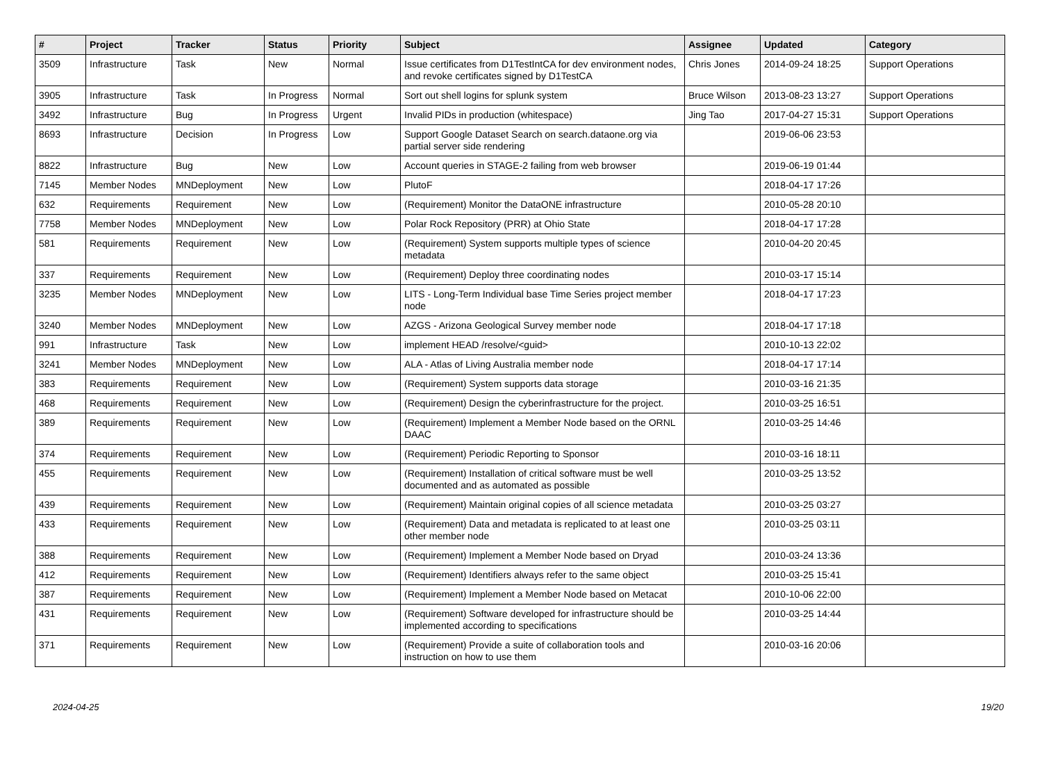| # | Project | Tracker | Status | Priority | Subject | Assignee | Updated | Category |
| --- | --- | --- | --- | --- | --- | --- | --- | --- |
| 3509 | Infrastructure | Task | New | Normal | Issue certificates from D1TestIntCA for dev environment nodes, and revoke certificates signed by D1TestCA | Chris Jones | 2014-09-24 18:25 | Support Operations |
| 3905 | Infrastructure | Task | In Progress | Normal | Sort out shell logins for splunk system | Bruce Wilson | 2013-08-23 13:27 | Support Operations |
| 3492 | Infrastructure | Bug | In Progress | Urgent | Invalid PIDs in production (whitespace) | Jing Tao | 2017-04-27 15:31 | Support Operations |
| 8693 | Infrastructure | Decision | In Progress | Low | Support Google Dataset Search on search.dataone.org via partial server side rendering | | 2019-06-06 23:53 | |
| 8822 | Infrastructure | Bug | New | Low | Account queries in STAGE-2 failing from web browser | | 2019-06-19 01:44 | |
| 7145 | Member Nodes | MNDeployment | New | Low | PlutoF | | 2018-04-17 17:26 | |
| 632 | Requirements | Requirement | New | Low | (Requirement) Monitor the DataONE infrastructure | | 2010-05-28 20:10 | |
| 7758 | Member Nodes | MNDeployment | New | Low | Polar Rock Repository (PRR) at Ohio State | | 2018-04-17 17:28 | |
| 581 | Requirements | Requirement | New | Low | (Requirement) System supports multiple types of science metadata | | 2010-04-20 20:45 | |
| 337 | Requirements | Requirement | New | Low | (Requirement) Deploy three coordinating nodes | | 2010-03-17 15:14 | |
| 3235 | Member Nodes | MNDeployment | New | Low | LITS - Long-Term Individual base Time Series project member node | | 2018-04-17 17:23 | |
| 3240 | Member Nodes | MNDeployment | New | Low | AZGS - Arizona Geological Survey member node | | 2018-04-17 17:18 | |
| 991 | Infrastructure | Task | New | Low | implement HEAD /resolve/<guid> | | 2010-10-13 22:02 | |
| 3241 | Member Nodes | MNDeployment | New | Low | ALA - Atlas of Living Australia member node | | 2018-04-17 17:14 | |
| 383 | Requirements | Requirement | New | Low | (Requirement) System supports data storage | | 2010-03-16 21:35 | |
| 468 | Requirements | Requirement | New | Low | (Requirement) Design the cyberinfrastructure for the project. | | 2010-03-25 16:51 | |
| 389 | Requirements | Requirement | New | Low | (Requirement) Implement a Member Node based on the ORNL DAAC | | 2010-03-25 14:46 | |
| 374 | Requirements | Requirement | New | Low | (Requirement) Periodic Reporting to Sponsor | | 2010-03-16 18:11 | |
| 455 | Requirements | Requirement | New | Low | (Requirement) Installation of critical software must be well documented and as automated as possible | | 2010-03-25 13:52 | |
| 439 | Requirements | Requirement | New | Low | (Requirement) Maintain original copies of all science metadata | | 2010-03-25 03:27 | |
| 433 | Requirements | Requirement | New | Low | (Requirement) Data and metadata is replicated to at least one other member node | | 2010-03-25 03:11 | |
| 388 | Requirements | Requirement | New | Low | (Requirement) Implement a Member Node based on Dryad | | 2010-03-24 13:36 | |
| 412 | Requirements | Requirement | New | Low | (Requirement) Identifiers always refer to the same object | | 2010-03-25 15:41 | |
| 387 | Requirements | Requirement | New | Low | (Requirement) Implement a Member Node based on Metacat | | 2010-10-06 22:00 | |
| 431 | Requirements | Requirement | New | Low | (Requirement) Software developed for infrastructure should be implemented according to specifications | | 2010-03-25 14:44 | |
| 371 | Requirements | Requirement | New | Low | (Requirement) Provide a suite of collaboration tools and instruction on how to use them | | 2010-03-16 20:06 | |
2024-04-25 19/20